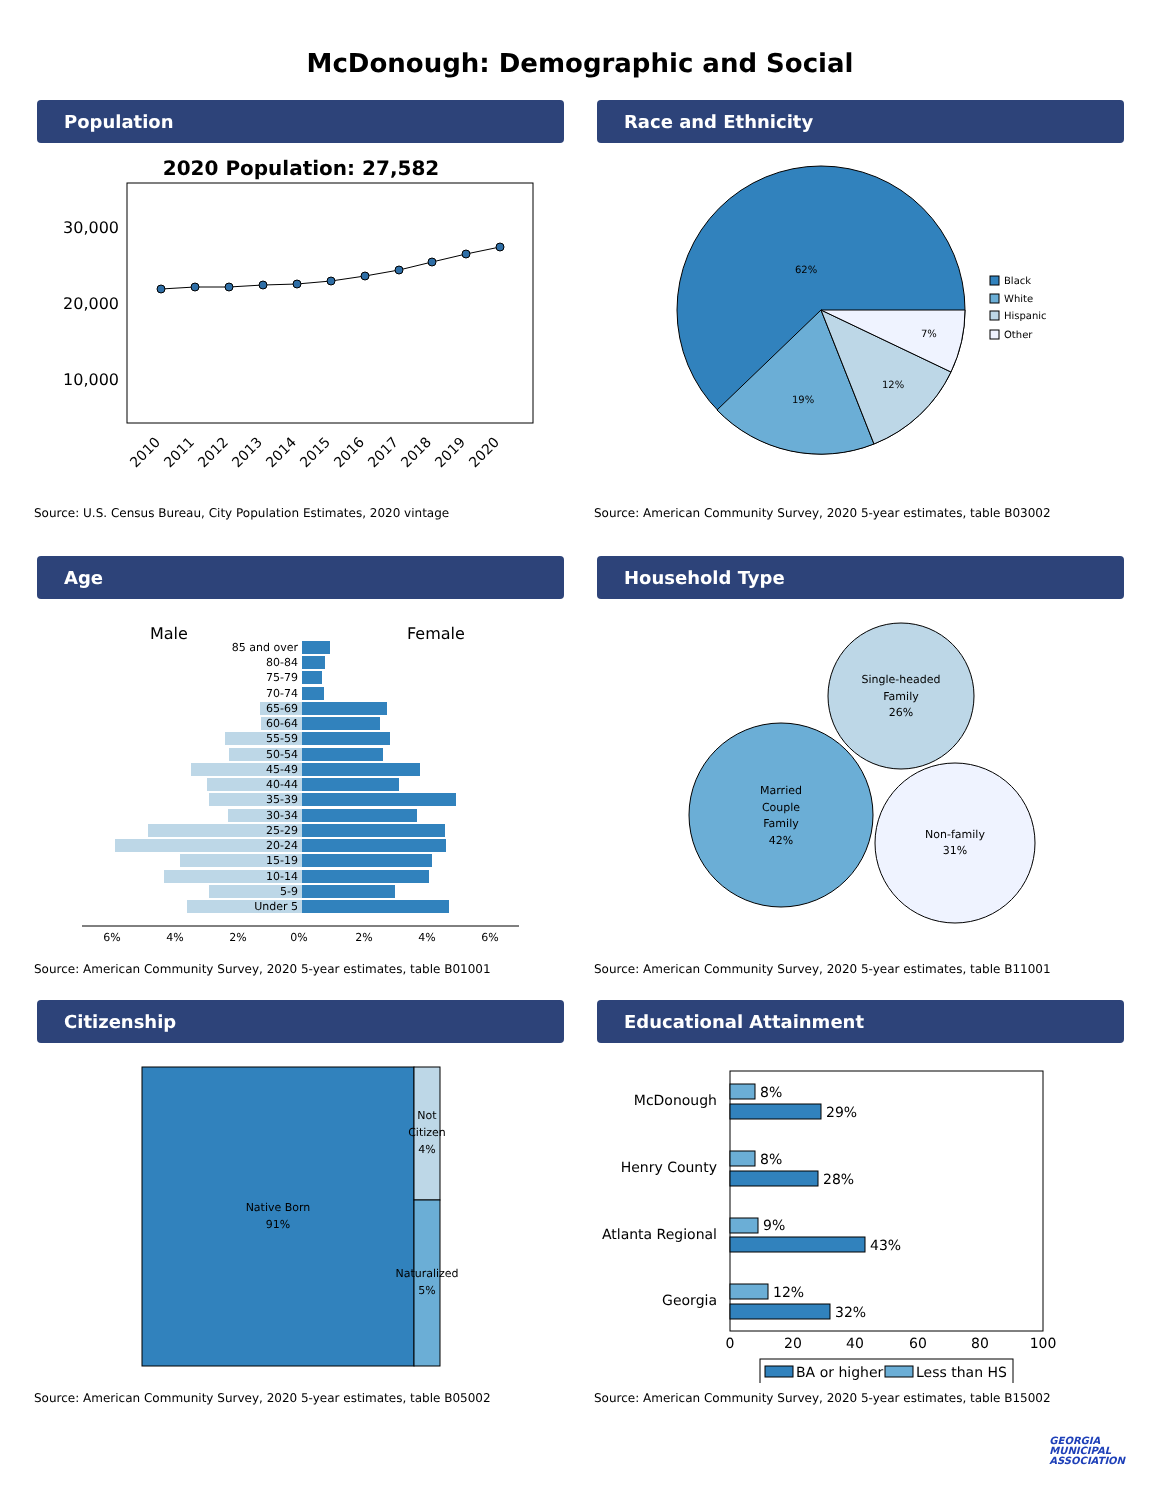McDonough: Demographic and Social
Population
2020 Population: 27,582
30,000
20,000
10,000
2010
2011
2012
2013
2014
2015
2016
2017
2018
2019
2020
Source: U.S. Census Bureau, City Population Estimates, 2020 vintage
Race and Ethnicity
62%
19%
12%
7%
Black
White
Hispanic
Other
Source: American Community Survey, 2020 5-year estimates, table B03002
Age
Male
Female
85 and over
80-84
75-79
70-74
65-69
60-64
55-59
50-54
45-49
40-44
35-39
30-34
25-29
20-24
15-19
10-14
5-9
Under 5
6%
4%
2%
0%
2%
4%
6%
Source: American Community Survey, 2020 5-year estimates, table B01001
Household Type
Married
Couple
Family
42%
Single-headed
Family
26%
Non-family
31%
Source: American Community Survey, 2020 5-year estimates, table B11001
Citizenship
Native Born
91%
Not
Citizen
4%
Naturalized
5%
Source: American Community Survey, 2020 5-year estimates, table B05002
Educational Attainment
McDonough
Henry County
Atlanta Regional
Georgia
8%
29%
8%
28%
9%
43%
12%
32%
0
20
40
60
80
100
BA or higher
Less than HS
Source: American Community Survey, 2020 5-year estimates, table B15002
GEORGIA
MUNICIPAL
ASSOCIATION